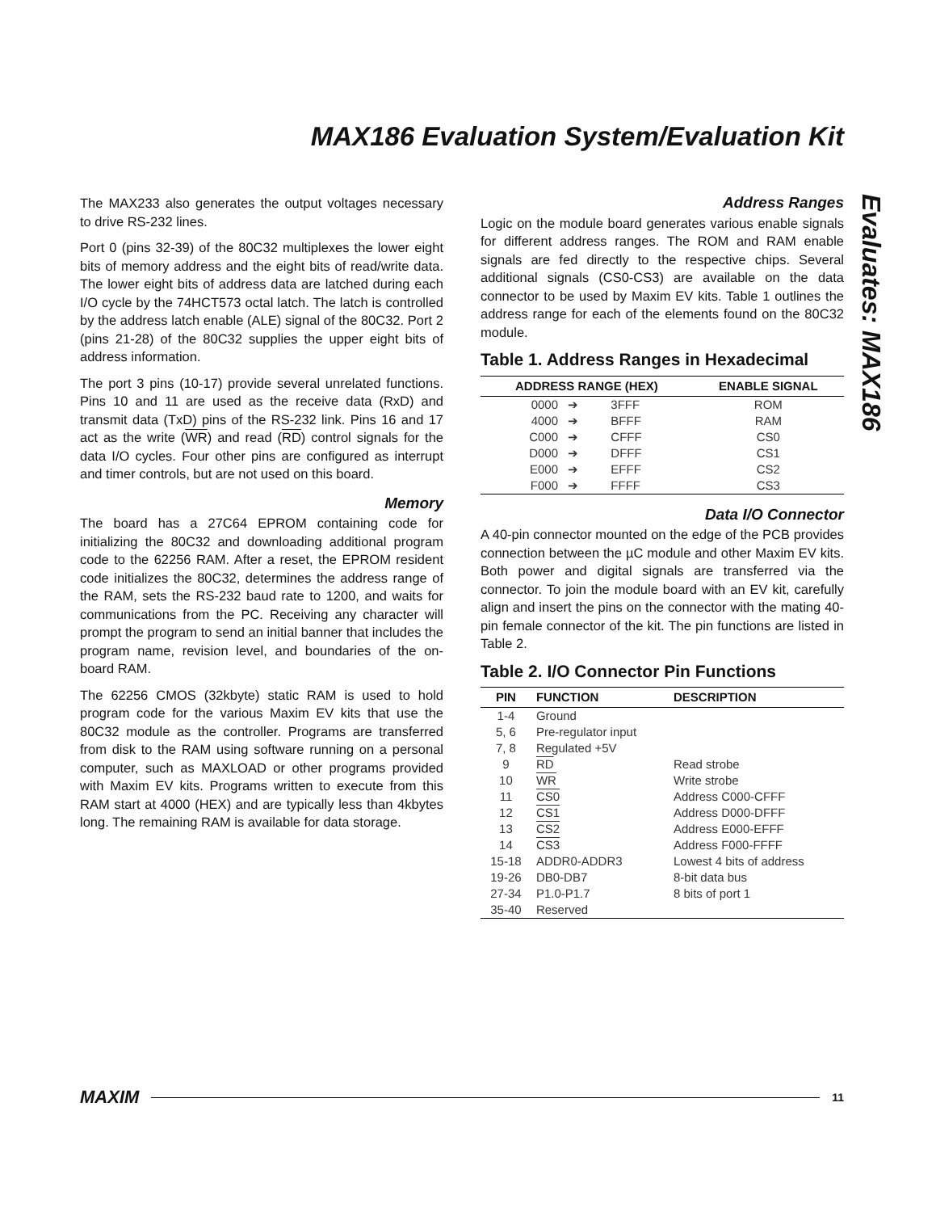MAX186 Evaluation System/Evaluation Kit
Evaluates: MAX186
The MAX233 also generates the output voltages necessary to drive RS-232 lines.
Port 0 (pins 32-39) of the 80C32 multiplexes the lower eight bits of memory address and the eight bits of read/write data. The lower eight bits of address data are latched during each I/O cycle by the 74HCT573 octal latch. The latch is controlled by the address latch enable (ALE) signal of the 80C32. Port 2 (pins 21-28) of the 80C32 supplies the upper eight bits of address information.
The port 3 pins (10-17) provide several unrelated functions. Pins 10 and 11 are used as the receive data (RxD) and transmit data (TxD) pins of the RS-232 link. Pins 16 and 17 act as the write (WR) and read (RD) control signals for the data I/O cycles. Four other pins are configured as interrupt and timer controls, but are not used on this board.
Memory
The board has a 27C64 EPROM containing code for initializing the 80C32 and downloading additional program code to the 62256 RAM. After a reset, the EPROM resident code initializes the 80C32, determines the address range of the RAM, sets the RS-232 baud rate to 1200, and waits for communications from the PC. Receiving any character will prompt the program to send an initial banner that includes the program name, revision level, and boundaries of the on-board RAM.
The 62256 CMOS (32kbyte) static RAM is used to hold program code for the various Maxim EV kits that use the 80C32 module as the controller. Programs are transferred from disk to the RAM using software running on a personal computer, such as MAXLOAD or other programs provided with Maxim EV kits. Programs written to execute from this RAM start at 4000 (HEX) and are typically less than 4kbytes long. The remaining RAM is available for data storage.
Address Ranges
Logic on the module board generates various enable signals for different address ranges. The ROM and RAM enable signals are fed directly to the respective chips. Several additional signals (CS0-CS3) are available on the data connector to be used by Maxim EV kits. Table 1 outlines the address range for each of the elements found on the 80C32 module.
Table 1. Address Ranges in Hexadecimal
| ADDRESS RANGE (HEX) | | | ENABLE SIGNAL |
| --- | --- | --- | --- |
| 0000 | ➔ | 3FFF | ROM |
| 4000 | ➔ | BFFF | RAM |
| C000 | ➔ | CFFF | CS0 |
| D000 | ➔ | DFFF | CS1 |
| E000 | ➔ | EFFF | CS2 |
| F000 | ➔ | FFFF | CS3 |
Data I/O Connector
A 40-pin connector mounted on the edge of the PCB provides connection between the µC module and other Maxim EV kits. Both power and digital signals are transferred via the connector. To join the module board with an EV kit, carefully align and insert the pins on the connector with the mating 40-pin female connector of the kit. The pin functions are listed in Table 2.
Table 2. I/O Connector Pin Functions
| PIN | FUNCTION | DESCRIPTION |
| --- | --- | --- |
| 1-4 | Ground | |
| 5, 6 | Pre-regulator input | |
| 7, 8 | Regulated +5V | |
| 9 | RD | Read strobe |
| 10 | WR | Write strobe |
| 11 | CS0 | Address C000-CFFF |
| 12 | CS1 | Address D000-DFFF |
| 13 | CS2 | Address E000-EFFF |
| 14 | CS3 | Address F000-FFFF |
| 15-18 | ADDR0-ADDR3 | Lowest 4 bits of address |
| 19-26 | DB0-DB7 | 8-bit data bus |
| 27-34 | P1.0-P1.7 | 8 bits of port 1 |
| 35-40 | Reserved | |
MAXIM 11